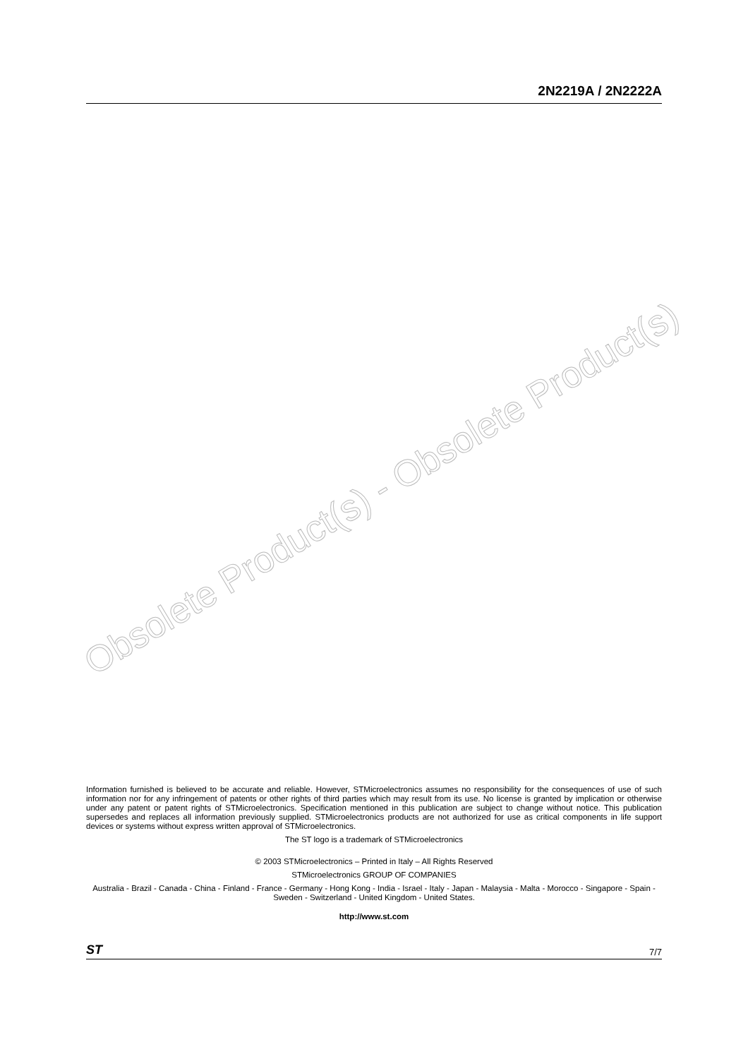2N2219A / 2N2222A
Obsolete Product(s) - Obsolete Product(s)
Information furnished is believed to be accurate and reliable. However, STMicroelectronics assumes no responsibility for the consequences of use of such information nor for any infringement of patents or other rights of third parties which may result from its use. No license is granted by implication or otherwise under any patent or patent rights of STMicroelectronics. Specification mentioned in this publication are subject to change without notice. This publication supersedes and replaces all information previously supplied. STMicroelectronics products are not authorized for use as critical components in life support devices or systems without express written approval of STMicroelectronics.
The ST logo is a trademark of STMicroelectronics
© 2003 STMicroelectronics – Printed in Italy – All Rights Reserved
STMicroelectronics GROUP OF COMPANIES
Australia - Brazil - Canada - China - Finland - France - Germany - Hong Kong - India - Israel - Italy - Japan - Malaysia - Malta - Morocco - Singapore - Spain - Sweden - Switzerland - United Kingdom - United States.
http://www.st.com
ST 7/7